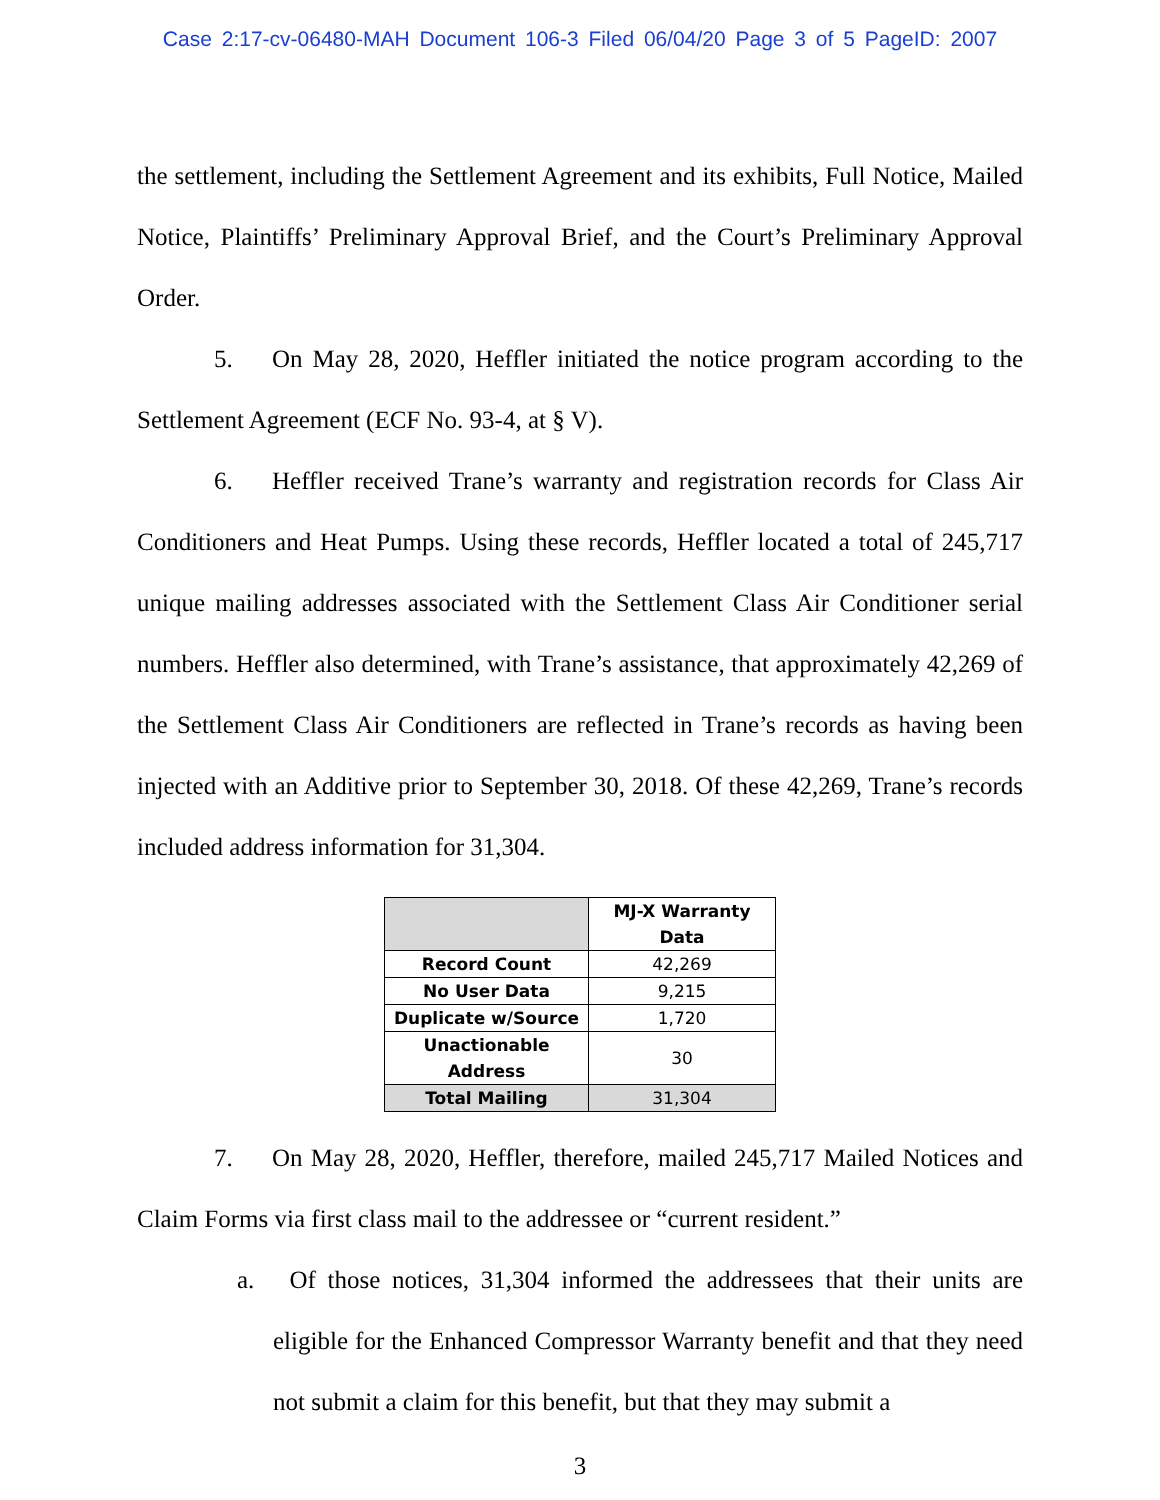Case 2:17-cv-06480-MAH Document 106-3 Filed 06/04/20 Page 3 of 5 PageID: 2007
the settlement, including the Settlement Agreement and its exhibits, Full Notice, Mailed Notice, Plaintiffs’ Preliminary Approval Brief, and the Court’s Preliminary Approval Order.
5. On May 28, 2020, Heffler initiated the notice program according to the Settlement Agreement (ECF No. 93-4, at § V).
6. Heffler received Trane’s warranty and registration records for Class Air Conditioners and Heat Pumps. Using these records, Heffler located a total of 245,717 unique mailing addresses associated with the Settlement Class Air Conditioner serial numbers. Heffler also determined, with Trane’s assistance, that approximately 42,269 of the Settlement Class Air Conditioners are reflected in Trane’s records as having been injected with an Additive prior to September 30, 2018. Of these 42,269, Trane’s records included address information for 31,304.
| | MJ-X Warranty Data |
| --- | --- |
| Record Count | 42,269 |
| No User Data | 9,215 |
| Duplicate w/Source | 1,720 |
| Unactionable Address | 30 |
| Total Mailing | 31,304 |
7. On May 28, 2020, Heffler, therefore, mailed 245,717 Mailed Notices and Claim Forms via first class mail to the addressee or “current resident.”
a. Of those notices, 31,304 informed the addressees that their units are eligible for the Enhanced Compressor Warranty benefit and that they need not submit a claim for this benefit, but that they may submit a
3